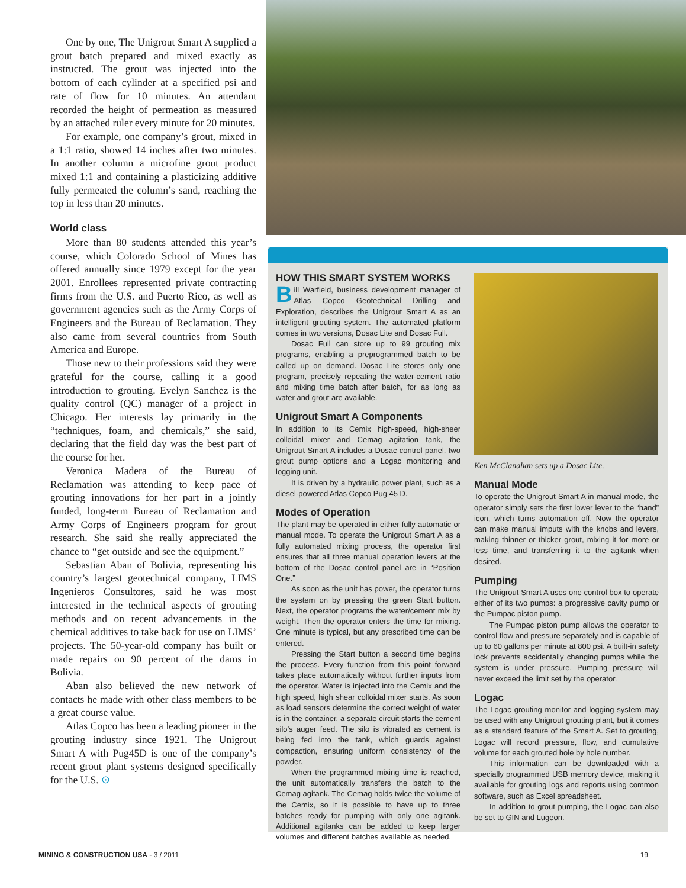One by one, The Unigrout Smart A supplied a grout batch prepared and mixed exactly as instructed. The grout was injected into the bottom of each cylinder at a specified psi and rate of flow for 10 minutes. An attendant recorded the height of permeation as measured by an attached ruler every minute for 20 minutes.
For example, one company’s grout, mixed in a 1:1 ratio, showed 14 inches after two minutes. In another column a microfine grout product mixed 1:1 and containing a plasticizing additive fully permeated the column’s sand, reaching the top in less than 20 minutes.
World class
More than 80 students attended this year’s course, which Colorado School of Mines has offered annually since 1979 except for the year 2001. Enrollees represented private contracting firms from the U.S. and Puerto Rico, as well as government agencies such as the Army Corps of Engineers and the Bureau of Reclamation. They also came from several countries from South America and Europe.
Those new to their professions said they were grateful for the course, calling it a good introduction to grouting. Evelyn Sanchez is the quality control (QC) manager of a project in Chicago. Her interests lay primarily in the “techniques, foam, and chemicals,” she said, declaring that the field day was the best part of the course for her.
Veronica Madera of the Bureau of Reclamation was attending to keep pace of grouting innovations for her part in a jointly funded, long-term Bureau of Reclamation and Army Corps of Engineers program for grout research. She said she really appreciated the chance to “get outside and see the equipment.”
Sebastian Aban of Bolivia, representing his country’s largest geotechnical company, LIMS Ingenieros Consultores, said he was most interested in the technical aspects of grouting methods and on recent advancements in the chemical additives to take back for use on LIMS’ projects. The 50-year-old company has built or made repairs on 90 percent of the dams in Bolivia.
Aban also believed the new network of contacts he made with other class members to be a great course value.
Atlas Copco has been a leading pioneer in the grouting industry since 1921. The Unigrout Smart A with Pug45D is one of the company’s recent grout plant systems designed specifically for the U.S. ⊙
HOW THIS SMART SYSTEM WORKS
Bill Warfield, business development manager of Atlas Copco Geotechnical Drilling and Exploration, describes the Unigrout Smart A as an intelligent grouting system. The automated platform comes in two versions, Dosac Lite and Dosac Full.
Dosac Full can store up to 99 grouting mix programs, enabling a preprogrammed batch to be called up on demand. Dosac Lite stores only one program, precisely repeating the water-cement ratio and mixing time batch after batch, for as long as water and grout are available.
Unigrout Smart A Components
In addition to its Cemix high-speed, high-sheer colloidal mixer and Cemag agitation tank, the Unigrout Smart A includes a Dosac control panel, two grout pump options and a Logac monitoring and logging unit.
It is driven by a hydraulic power plant, such as a diesel-powered Atlas Copco Pug 45 D.
Modes of Operation
The plant may be operated in either fully automatic or manual mode. To operate the Unigrout Smart A as a fully automated mixing process, the operator first ensures that all three manual operation levers at the bottom of the Dosac control panel are in “Position One.”
As soon as the unit has power, the operator turns the system on by pressing the green Start button. Next, the operator programs the water/cement mix by weight. Then the operator enters the time for mixing. One minute is typical, but any prescribed time can be entered.
Pressing the Start button a second time begins the process. Every function from this point forward takes place automatically without further inputs from the operator. Water is injected into the Cemix and the high speed, high shear colloidal mixer starts. As soon as load sensors determine the correct weight of water is in the container, a separate circuit starts the cement silo’s auger feed. The silo is vibrated as cement is being fed into the tank, which guards against compaction, ensuring uniform consistency of the powder.
When the programmed mixing time is reached, the unit automatically transfers the batch to the Cemag agitank. The Cemag holds twice the volume of the Cemix, so it is possible to have up to three batches ready for pumping with only one agitank. Additional agitanks can be added to keep larger volumes and different batches available as needed.
Ken McClanahan sets up a Dosac Lite.
Manual Mode
To operate the Unigrout Smart A in manual mode, the operator simply sets the first lower lever to the “hand” icon, which turns automation off. Now the operator can make manual imputs with the knobs and levers, making thinner or thicker grout, mixing it for more or less time, and transferring it to the agitank when desired.
Pumping
The Unigrout Smart A uses one control box to operate either of its two pumps: a progressive cavity pump or the Pumpac piston pump.
The Pumpac piston pump allows the operator to control flow and pressure separately and is capable of up to 60 gallons per minute at 800 psi. A built-in safety lock prevents accidentally changing pumps while the system is under pressure. Pumping pressure will never exceed the limit set by the operator.
Logac
The Logac grouting monitor and logging system may be used with any Unigrout grouting plant, but it comes as a standard feature of the Smart A. Set to grouting, Logac will record pressure, flow, and cumulative volume for each grouted hole by hole number.
This information can be downloaded with a specially programmed USB memory device, making it available for grouting logs and reports using common software, such as Excel spreadsheet.
In addition to grout pumping, the Logac can also be set to GIN and Lugeon.
MINING & CONSTRUCTION USA - 3 / 2011 19